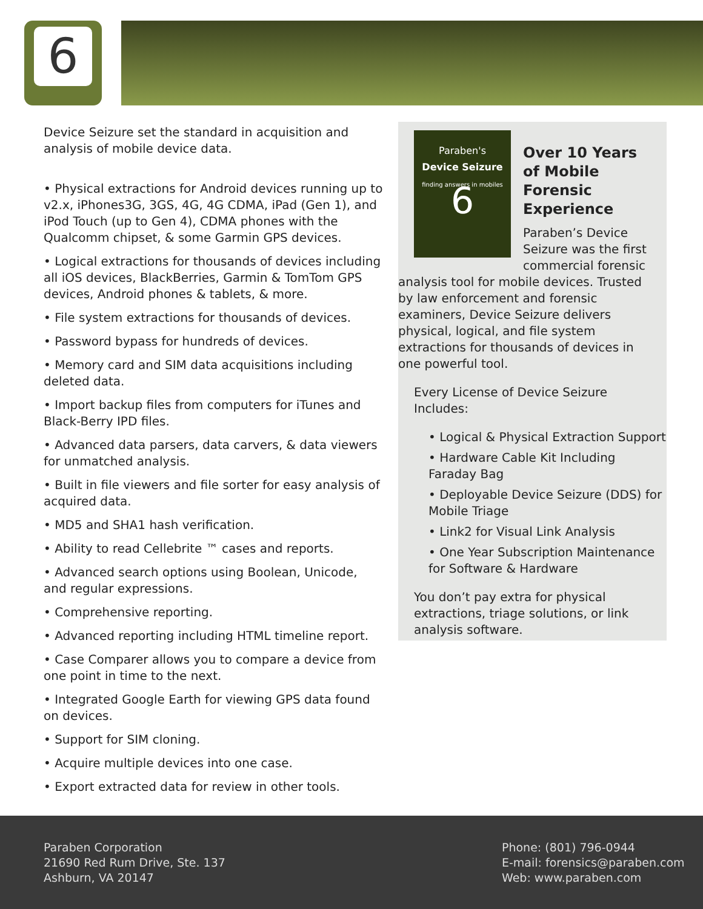6
Device Seizure set the standard in acquisition and analysis of mobile device data.
• Physical extractions for Android devices running up to v2.x, iPhones3G, 3GS, 4G, 4G CDMA, iPad (Gen 1), and iPod Touch (up to Gen 4), CDMA phones with the Qualcomm chipset, & some Garmin GPS devices.
• Logical extractions for thousands of devices including all iOS devices, BlackBerries, Garmin & TomTom GPS devices, Android phones & tablets, & more.
• File system extractions for thousands of devices.
• Password bypass for hundreds of devices.
• Memory card and SIM data acquisitions including deleted data.
• Import backup files from computers for iTunes and Black-Berry IPD files.
• Advanced data parsers, data carvers, & data viewers for unmatched analysis.
• Built in file viewers and file sorter for easy analysis of acquired data.
• MD5 and SHA1 hash verification.
• Ability to read Cellebrite ™ cases and reports.
• Advanced search options using Boolean, Unicode, and regular expressions.
• Comprehensive reporting.
• Advanced reporting including HTML timeline report.
• Case Comparer allows you to compare a device from one point in time to the next.
• Integrated Google Earth for viewing GPS data found on devices.
• Support for SIM cloning.
• Acquire multiple devices into one case.
• Export extracted data for review in other tools.
Paraben's
Device Seizure
finding answers in mobiles
6
Over 10 Years of Mobile Forensic Experience
Paraben’s Device Seizure was the first commercial forensic analysis tool for mobile devices. Trusted by law enforcement and forensic examiners, Device Seizure delivers physical, logical, and file system extractions for thousands of devices in one powerful tool.
Every License of Device Seizure Includes:
• Logical & Physical Extraction Support
• Hardware Cable Kit Including Faraday Bag
• Deployable Device Seizure (DDS) for Mobile Triage
• Link2 for Visual Link Analysis
• One Year Subscription Maintenance for Software & Hardware
You don’t pay extra for physical extractions, triage solutions, or link analysis software.
Paraben Corporation
21690 Red Rum Drive, Ste. 137
Ashburn, VA 20147
Phone: (801) 796-0944
E-mail: forensics@paraben.com
Web: www.paraben.com